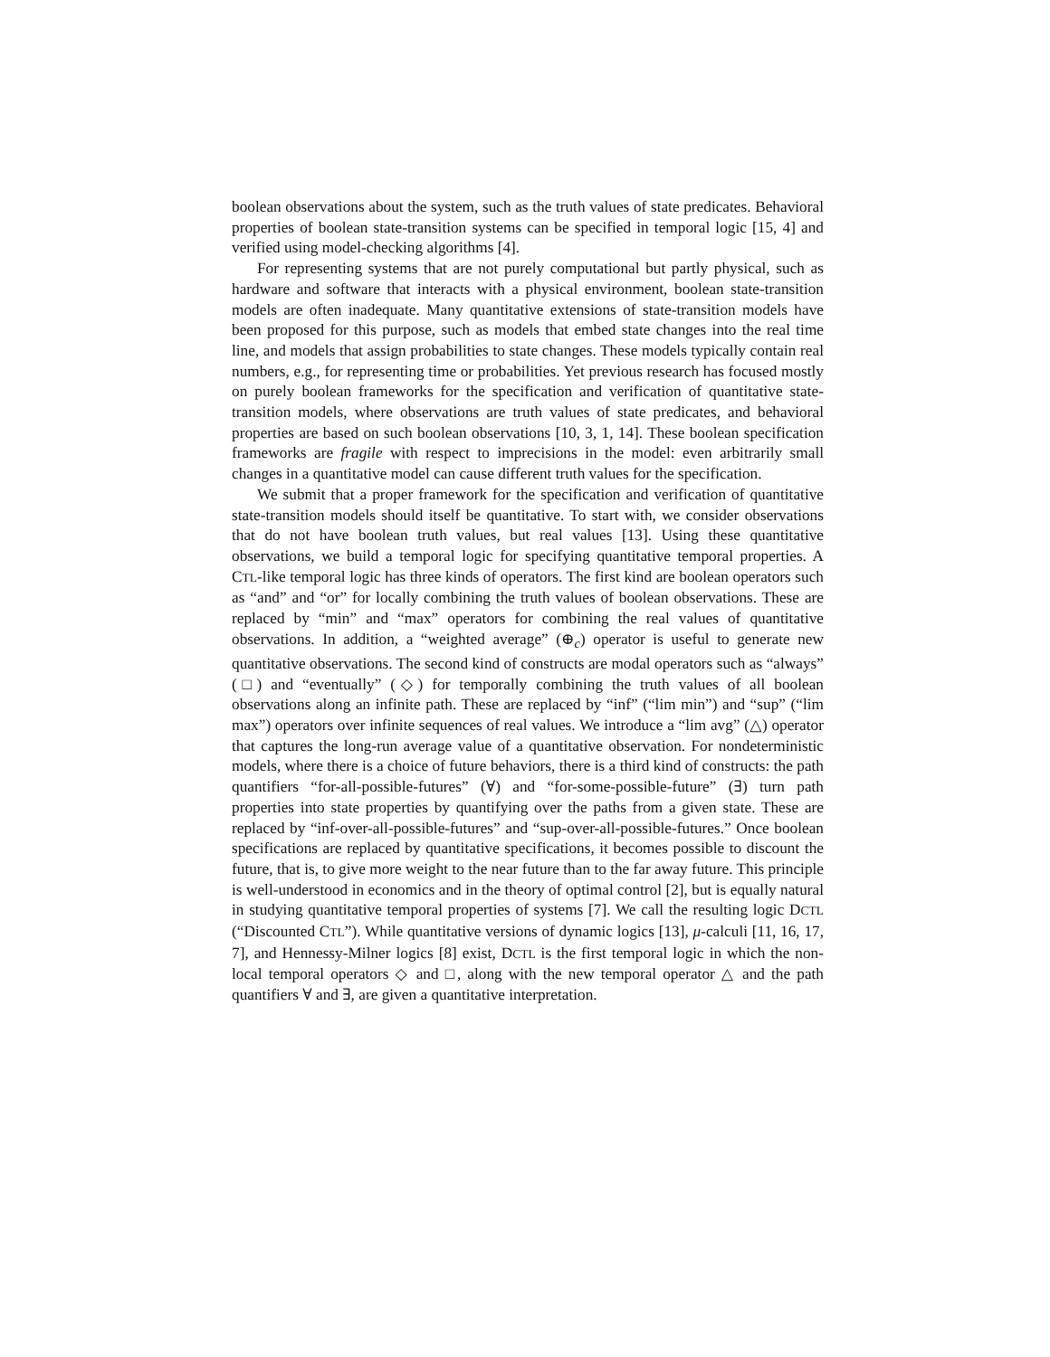boolean observations about the system, such as the truth values of state predicates. Behavioral properties of boolean state-transition systems can be specified in temporal logic [15, 4] and verified using model-checking algorithms [4].
For representing systems that are not purely computational but partly physical, such as hardware and software that interacts with a physical environment, boolean state-transition models are often inadequate. Many quantitative extensions of state-transition models have been proposed for this purpose, such as models that embed state changes into the real time line, and models that assign probabilities to state changes. These models typically contain real numbers, e.g., for representing time or probabilities. Yet previous research has focused mostly on purely boolean frameworks for the specification and verification of quantitative state-transition models, where observations are truth values of state predicates, and behavioral properties are based on such boolean observations [10, 3, 1, 14]. These boolean specification frameworks are fragile with respect to imprecisions in the model: even arbitrarily small changes in a quantitative model can cause different truth values for the specification.
We submit that a proper framework for the specification and verification of quantitative state-transition models should itself be quantitative. To start with, we consider observations that do not have boolean truth values, but real values [13]. Using these quantitative observations, we build a temporal logic for specifying quantitative temporal properties. A CTL-like temporal logic has three kinds of operators. The first kind are boolean operators such as “and” and “or” for locally combining the truth values of boolean observations. These are replaced by “min” and “max” operators for combining the real values of quantitative observations. In addition, a “weighted average” (⊕<sub>c</sub>) operator is useful to generate new quantitative observations. The second kind of constructs are modal operators such as “always” (□) and “eventually” (◇) for temporally combining the truth values of all boolean observations along an infinite path. These are replaced by “inf” (“lim min”) and “sup” (“lim max”) operators over infinite sequences of real values. We introduce a “lim avg” (△) operator that captures the long-run average value of a quantitative observation. For nondeterministic models, where there is a choice of future behaviors, there is a third kind of constructs: the path quantifiers “for-all-possible-futures” (∀) and “for-some-possible-future” (∃) turn path properties into state properties by quantifying over the paths from a given state. These are replaced by “inf-over-all-possible-futures” and “sup-over-all-possible-futures.” Once boolean specifications are replaced by quantitative specifications, it becomes possible to discount the future, that is, to give more weight to the near future than to the far away future. This principle is well-understood in economics and in the theory of optimal control [2], but is equally natural in studying quantitative temporal properties of systems [7]. We call the resulting logic DCTL (“Discounted CTL”). While quantitative versions of dynamic logics [13], μ-calculi [11, 16, 17, 7], and Hennessy-Milner logics [8] exist, DCTL is the first temporal logic in which the non-local temporal operators ◇ and □, along with the new temporal operator △ and the path quantifiers ∀ and ∃, are given a quantitative interpretation.